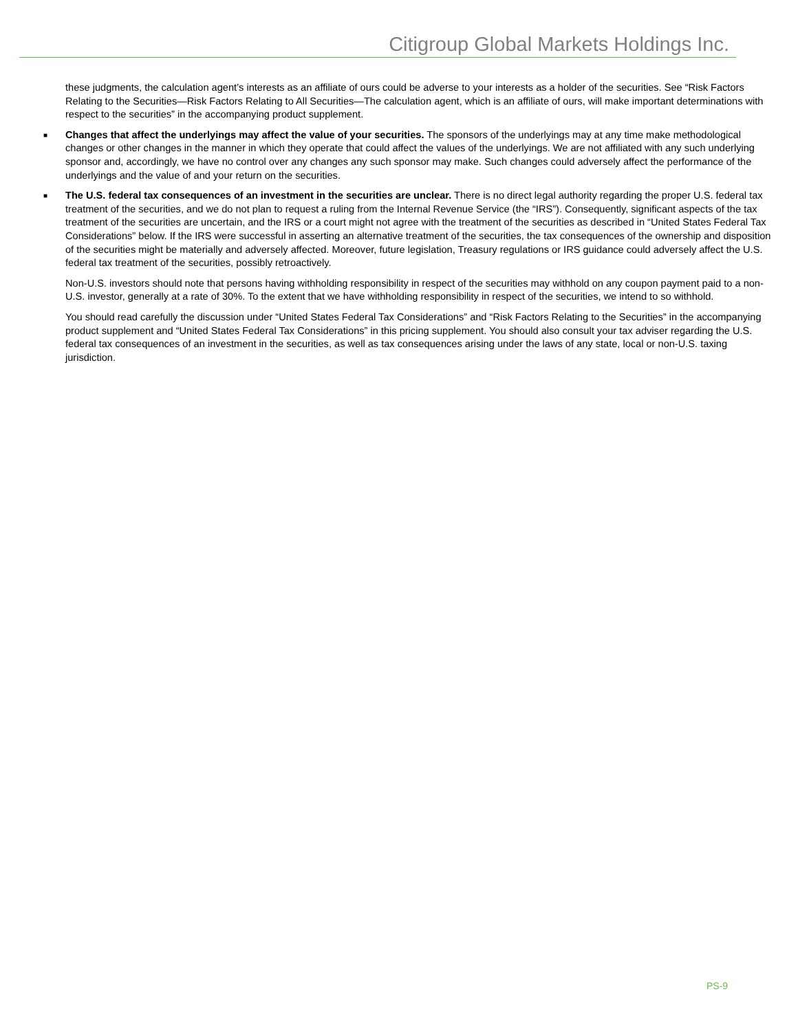Citigroup Global Markets Holdings Inc.
these judgments, the calculation agent’s interests as an affiliate of ours could be adverse to your interests as a holder of the securities. See “Risk Factors Relating to the Securities—Risk Factors Relating to All Securities—The calculation agent, which is an affiliate of ours, will make important determinations with respect to the securities” in the accompanying product supplement.
■ Changes that affect the underlyings may affect the value of your securities. The sponsors of the underlyings may at any time make methodological changes or other changes in the manner in which they operate that could affect the values of the underlyings. We are not affiliated with any such underlying sponsor and, accordingly, we have no control over any changes any such sponsor may make. Such changes could adversely affect the performance of the underlyings and the value of and your return on the securities.
■ The U.S. federal tax consequences of an investment in the securities are unclear. There is no direct legal authority regarding the proper U.S. federal tax treatment of the securities, and we do not plan to request a ruling from the Internal Revenue Service (the “IRS”). Consequently, significant aspects of the tax treatment of the securities are uncertain, and the IRS or a court might not agree with the treatment of the securities as described in “United States Federal Tax Considerations” below. If the IRS were successful in asserting an alternative treatment of the securities, the tax consequences of the ownership and disposition of the securities might be materially and adversely affected. Moreover, future legislation, Treasury regulations or IRS guidance could adversely affect the U.S. federal tax treatment of the securities, possibly retroactively.
Non-U.S. investors should note that persons having withholding responsibility in respect of the securities may withhold on any coupon payment paid to a non-U.S. investor, generally at a rate of 30%. To the extent that we have withholding responsibility in respect of the securities, we intend to so withhold.
You should read carefully the discussion under “United States Federal Tax Considerations” and “Risk Factors Relating to the Securities” in the accompanying product supplement and “United States Federal Tax Considerations” in this pricing supplement. You should also consult your tax adviser regarding the U.S. federal tax consequences of an investment in the securities, as well as tax consequences arising under the laws of any state, local or non-U.S. taxing jurisdiction.
PS-9